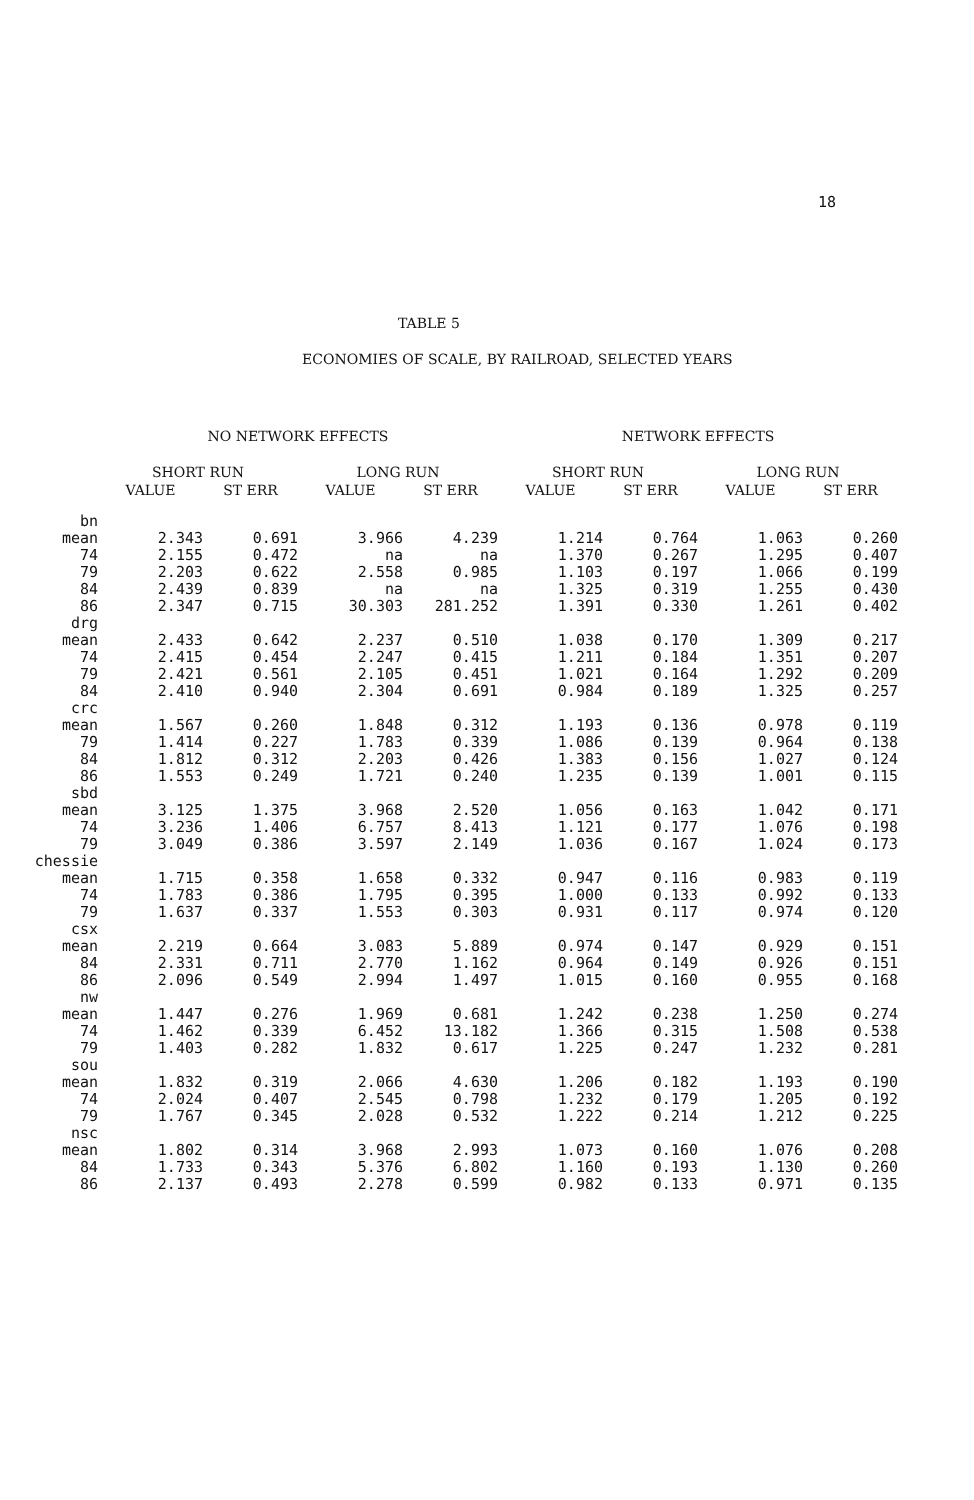18
TABLE 5
ECONOMIES OF SCALE, BY RAILROAD, SELECTED YEARS
| | NO NETWORK EFFECTS | | | | NETWORK EFFECTS | | | |
| --- | --- | --- | --- | --- | --- | --- | --- | --- |
| | SHORT RUN | | LONG RUN | | SHORT RUN | | LONG RUN | |
| | VALUE | ST ERR | VALUE | ST ERR | VALUE | ST ERR | VALUE | ST ERR |
| bn | | | | | | | | |
| mean | 2.343 | 0.691 | 3.966 | 4.239 | 1.214 | 0.764 | 1.063 | 0.260 |
| 74 | 2.155 | 0.472 | na | na | 1.370 | 0.267 | 1.295 | 0.407 |
| 79 | 2.203 | 0.622 | 2.558 | 0.985 | 1.103 | 0.197 | 1.066 | 0.199 |
| 84 | 2.439 | 0.839 | na | na | 1.325 | 0.319 | 1.255 | 0.430 |
| 86 | 2.347 | 0.715 | 30.303 | 281.252 | 1.391 | 0.330 | 1.261 | 0.402 |
| drg | | | | | | | | |
| mean | 2.433 | 0.642 | 2.237 | 0.510 | 1.038 | 0.170 | 1.309 | 0.217 |
| 74 | 2.415 | 0.454 | 2.247 | 0.415 | 1.211 | 0.184 | 1.351 | 0.207 |
| 79 | 2.421 | 0.561 | 2.105 | 0.451 | 1.021 | 0.164 | 1.292 | 0.209 |
| 84 | 2.410 | 0.940 | 2.304 | 0.691 | 0.984 | 0.189 | 1.325 | 0.257 |
| crc | | | | | | | | |
| mean | 1.567 | 0.260 | 1.848 | 0.312 | 1.193 | 0.136 | 0.978 | 0.119 |
| 79 | 1.414 | 0.227 | 1.783 | 0.339 | 1.086 | 0.139 | 0.964 | 0.138 |
| 84 | 1.812 | 0.312 | 2.203 | 0.426 | 1.383 | 0.156 | 1.027 | 0.124 |
| 86 | 1.553 | 0.249 | 1.721 | 0.240 | 1.235 | 0.139 | 1.001 | 0.115 |
| sbd | | | | | | | | |
| mean | 3.125 | 1.375 | 3.968 | 2.520 | 1.056 | 0.163 | 1.042 | 0.171 |
| 74 | 3.236 | 1.406 | 6.757 | 8.413 | 1.121 | 0.177 | 1.076 | 0.198 |
| 79 | 3.049 | 0.386 | 3.597 | 2.149 | 1.036 | 0.167 | 1.024 | 0.173 |
| chessie | | | | | | | | |
| mean | 1.715 | 0.358 | 1.658 | 0.332 | 0.947 | 0.116 | 0.983 | 0.119 |
| 74 | 1.783 | 0.386 | 1.795 | 0.395 | 1.000 | 0.133 | 0.992 | 0.133 |
| 79 | 1.637 | 0.337 | 1.553 | 0.303 | 0.931 | 0.117 | 0.974 | 0.120 |
| csx | | | | | | | | |
| mean | 2.219 | 0.664 | 3.083 | 5.889 | 0.974 | 0.147 | 0.929 | 0.151 |
| 84 | 2.331 | 0.711 | 2.770 | 1.162 | 0.964 | 0.149 | 0.926 | 0.151 |
| 86 | 2.096 | 0.549 | 2.994 | 1.497 | 1.015 | 0.160 | 0.955 | 0.168 |
| nw | | | | | | | | |
| mean | 1.447 | 0.276 | 1.969 | 0.681 | 1.242 | 0.238 | 1.250 | 0.274 |
| 74 | 1.462 | 0.339 | 6.452 | 13.182 | 1.366 | 0.315 | 1.508 | 0.538 |
| 79 | 1.403 | 0.282 | 1.832 | 0.617 | 1.225 | 0.247 | 1.232 | 0.281 |
| sou | | | | | | | | |
| mean | 1.832 | 0.319 | 2.066 | 4.630 | 1.206 | 0.182 | 1.193 | 0.190 |
| 74 | 2.024 | 0.407 | 2.545 | 0.798 | 1.232 | 0.179 | 1.205 | 0.192 |
| 79 | 1.767 | 0.345 | 2.028 | 0.532 | 1.222 | 0.214 | 1.212 | 0.225 |
| nsc | | | | | | | | |
| mean | 1.802 | 0.314 | 3.968 | 2.993 | 1.073 | 0.160 | 1.076 | 0.208 |
| 84 | 1.733 | 0.343 | 5.376 | 6.802 | 1.160 | 0.193 | 1.130 | 0.260 |
| 86 | 2.137 | 0.493 | 2.278 | 0.599 | 0.982 | 0.133 | 0.971 | 0.135 |